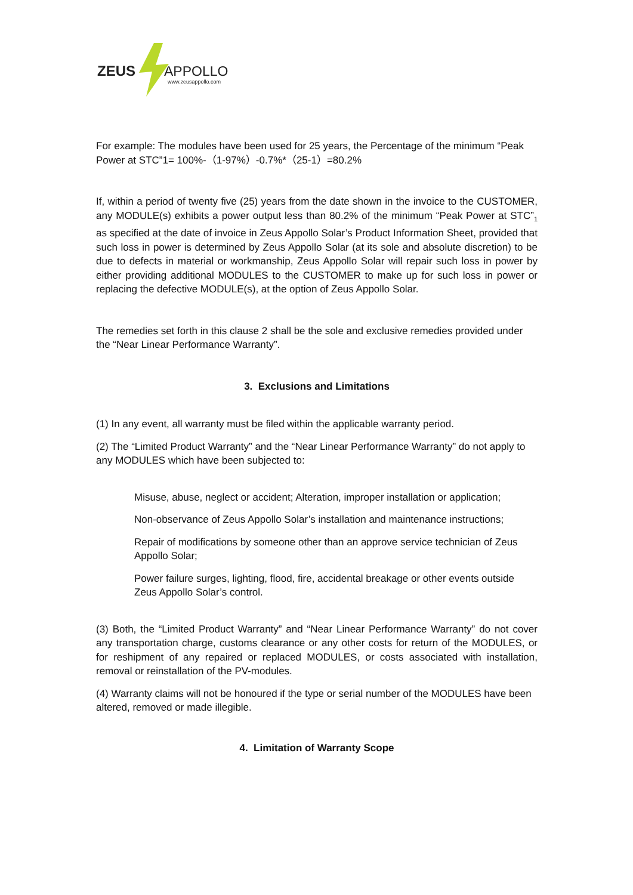ZEUS
APPOLLO
www.zeusappollo.com
For example: The modules have been used for 25 years, the Percentage of the minimum “Peak Power at STC”1= 100%-（1-97%）-0.7%*（25-1）=80.2%
If, within a period of twenty five (25) years from the date shown in the invoice to the CUSTOMER, any MODULE(s) exhibits a power output less than 80.2% of the minimum “Peak Power at STC”<sub>1</sub> as specified at the date of invoice in Zeus Appollo Solar’s Product Information Sheet, provided that such loss in power is determined by Zeus Appollo Solar (at its sole and absolute discretion) to be due to defects in material or workmanship, Zeus Appollo Solar will repair such loss in power by either providing additional MODULES to the CUSTOMER to make up for such loss in power or replacing the defective MODULE(s), at the option of Zeus Appollo Solar.
The remedies set forth in this clause 2 shall be the sole and exclusive remedies provided under the “Near Linear Performance Warranty”.
3. Exclusions and Limitations
(1) In any event, all warranty must be filed within the applicable warranty period.
(2) The “Limited Product Warranty” and the “Near Linear Performance Warranty” do not apply to any MODULES which have been subjected to:
Misuse, abuse, neglect or accident; Alteration, improper installation or application;
Non-observance of Zeus Appollo Solar’s installation and maintenance instructions;
Repair of modifications by someone other than an approve service technician of Zeus Appollo Solar;
Power failure surges, lighting, flood, fire, accidental breakage or other events outside Zeus Appollo Solar’s control.
(3) Both, the “Limited Product Warranty” and “Near Linear Performance Warranty” do not cover any transportation charge, customs clearance or any other costs for return of the MODULES, or for reshipment of any repaired or replaced MODULES, or costs associated with installation, removal or reinstallation of the PV-modules.
(4) Warranty claims will not be honoured if the type or serial number of the MODULES have been altered, removed or made illegible.
4. Limitation of Warranty Scope